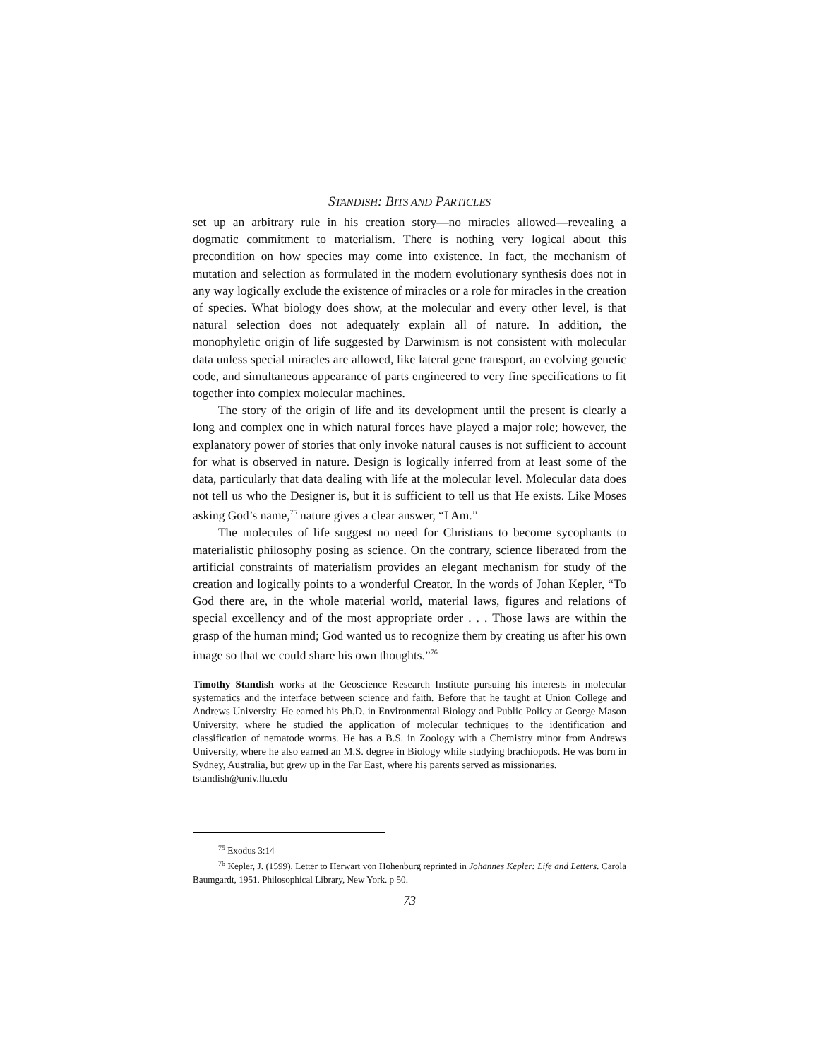STANDISH: BITS AND PARTICLES
set up an arbitrary rule in his creation story—no miracles allowed—revealing a dogmatic commitment to materialism. There is nothing very logical about this precondition on how species may come into existence. In fact, the mechanism of mutation and selection as formulated in the modern evolutionary synthesis does not in any way logically exclude the existence of miracles or a role for miracles in the creation of species. What biology does show, at the molecular and every other level, is that natural selection does not adequately explain all of nature. In addition, the monophyletic origin of life suggested by Darwinism is not consistent with molecular data unless special miracles are allowed, like lateral gene transport, an evolving genetic code, and simultaneous appearance of parts engineered to very fine specifications to fit together into complex molecular machines.
The story of the origin of life and its development until the present is clearly a long and complex one in which natural forces have played a major role; however, the explanatory power of stories that only invoke natural causes is not sufficient to account for what is observed in nature. Design is logically inferred from at least some of the data, particularly that data dealing with life at the molecular level. Molecular data does not tell us who the Designer is, but it is sufficient to tell us that He exists. Like Moses asking God’s name,<sup>75</sup> nature gives a clear answer, “I Am.”
The molecules of life suggest no need for Christians to become sycophants to materialistic philosophy posing as science. On the contrary, science liberated from the artificial constraints of materialism provides an elegant mechanism for study of the creation and logically points to a wonderful Creator. In the words of Johan Kepler, “To God there are, in the whole material world, material laws, figures and relations of special excellency and of the most appropriate order . . . Those laws are within the grasp of the human mind; God wanted us to recognize them by creating us after his own image so that we could share his own thoughts.”<sup>76</sup>
Timothy Standish works at the Geoscience Research Institute pursuing his interests in molecular systematics and the interface between science and faith. Before that he taught at Union College and Andrews University. He earned his Ph.D. in Environmental Biology and Public Policy at George Mason University, where he studied the application of molecular techniques to the identification and classification of nematode worms. He has a B.S. in Zoology with a Chemistry minor from Andrews University, where he also earned an M.S. degree in Biology while studying brachiopods. He was born in Sydney, Australia, but grew up in the Far East, where his parents served as missionaries.
tstandish@univ.llu.edu
<sup>75</sup> Exodus 3:14
<sup>76</sup> Kepler, J. (1599). Letter to Herwart von Hohenburg reprinted in Johannes Kepler: Life and Letters. Carola Baumgardt, 1951. Philosophical Library, New York. p 50.
73